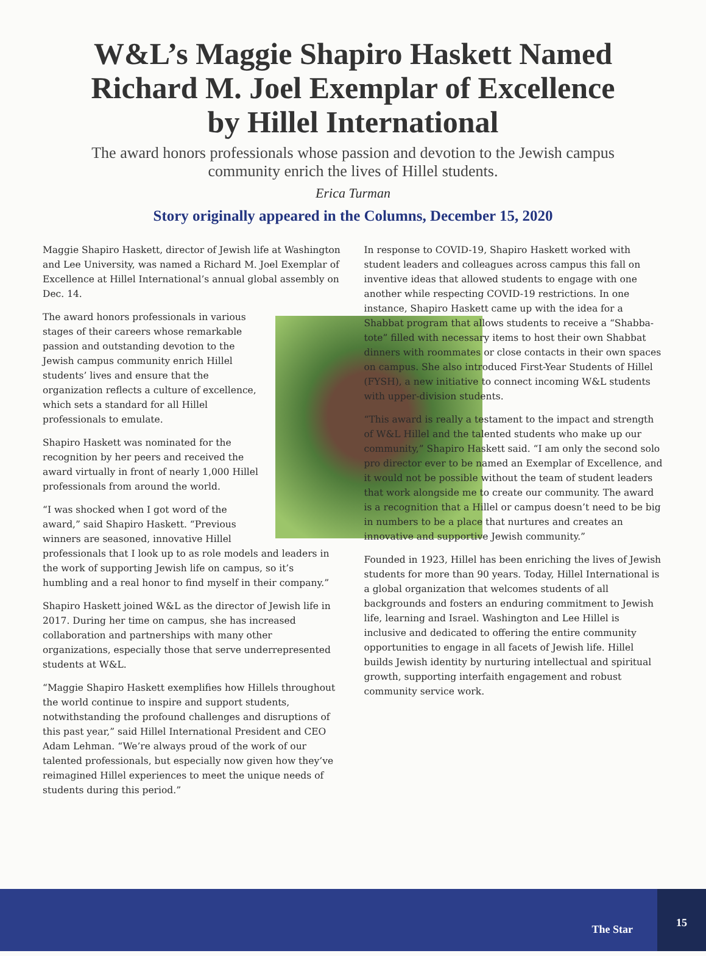W&L’s Maggie Shapiro Haskett Named Richard M. Joel Exemplar of Excellence by Hillel International
The award honors professionals whose passion and devotion to the Jewish campus community enrich the lives of Hillel students.
Erica Turman
Story originally appeared in the Columns, December 15, 2020
Maggie Shapiro Haskett, director of Jewish life at Washington and Lee University, was named a Richard M. Joel Exemplar of Excellence at Hillel International’s annual global assembly on Dec. 14.
The award honors professionals in various stages of their careers whose remarkable passion and outstanding devotion to the Jewish campus community enrich Hillel students’ lives and ensure that the organization reflects a culture of excellence, which sets a standard for all Hillel professionals to emulate.
Shapiro Haskett was nominated for the recognition by her peers and received the award virtually in front of nearly 1,000 Hillel professionals from around the world.
“I was shocked when I got word of the award,” said Shapiro Haskett. “Previous winners are seasoned, innovative Hillel professionals that I look up to as role models and leaders in the work of supporting Jewish life on campus, so it’s humbling and a real honor to find myself in their company.”
Shapiro Haskett joined W&L as the director of Jewish life in 2017. During her time on campus, she has increased collaboration and partnerships with many other organizations, especially those that serve underrepresented students at W&L.
“Maggie Shapiro Haskett exemplifies how Hillels throughout the world continue to inspire and support students, notwithstanding the profound challenges and disruptions of this past year,” said Hillel International President and CEO Adam Lehman. “We’re always proud of the work of our talented professionals, but especially now given how they’ve reimagined Hillel experiences to meet the unique needs of students during this period.”
In response to COVID-19, Shapiro Haskett worked with student leaders and colleagues across campus this fall on inventive ideas that allowed students to engage with one another while respecting COVID-19 restrictions. In one instance, Shapiro Haskett came up with the idea for a Shabbat program that allows students to receive a “Shabba-tote” filled with necessary items to host their own Shabbat dinners with roommates or close contacts in their own spaces on campus. She also introduced First-Year Students of Hillel (FYSH), a new initiative to connect incoming W&L students with upper-division students.
“This award is really a testament to the impact and strength of W&L Hillel and the talented students who make up our community,” Shapiro Haskett said. “I am only the second solo pro director ever to be named an Exemplar of Excellence, and it would not be possible without the team of student leaders that work alongside me to create our community. The award is a recognition that a Hillel or campus doesn’t need to be big in numbers to be a place that nurtures and creates an innovative and supportive Jewish community.”
Founded in 1923, Hillel has been enriching the lives of Jewish students for more than 90 years. Today, Hillel International is a global organization that welcomes students of all backgrounds and fosters an enduring commitment to Jewish life, learning and Israel. Washington and Lee Hillel is inclusive and dedicated to offering the entire community opportunities to engage in all facets of Jewish life. Hillel builds Jewish identity by nurturing intellectual and spiritual growth, supporting interfaith engagement and robust community service work.
The Star 15